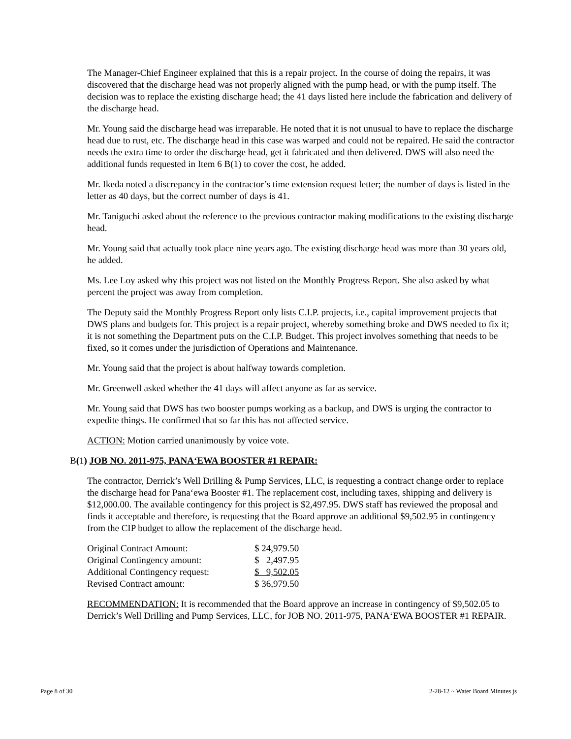The Manager-Chief Engineer explained that this is a repair project. In the course of doing the repairs, it was discovered that the discharge head was not properly aligned with the pump head, or with the pump itself. The decision was to replace the existing discharge head; the 41 days listed here include the fabrication and delivery of the discharge head.
Mr. Young said the discharge head was irreparable. He noted that it is not unusual to have to replace the discharge head due to rust, etc. The discharge head in this case was warped and could not be repaired. He said the contractor needs the extra time to order the discharge head, get it fabricated and then delivered. DWS will also need the additional funds requested in Item 6 B(1) to cover the cost, he added.
Mr. Ikeda noted a discrepancy in the contractor’s time extension request letter; the number of days is listed in the letter as 40 days, but the correct number of days is 41.
Mr. Taniguchi asked about the reference to the previous contractor making modifications to the existing discharge head.
Mr. Young said that actually took place nine years ago. The existing discharge head was more than 30 years old, he added.
Ms. Lee Loy asked why this project was not listed on the Monthly Progress Report. She also asked by what percent the project was away from completion.
The Deputy said the Monthly Progress Report only lists C.I.P. projects, i.e., capital improvement projects that DWS plans and budgets for. This project is a repair project, whereby something broke and DWS needed to fix it; it is not something the Department puts on the C.I.P. Budget. This project involves something that needs to be fixed, so it comes under the jurisdiction of Operations and Maintenance.
Mr. Young said that the project is about halfway towards completion.
Mr. Greenwell asked whether the 41 days will affect anyone as far as service.
Mr. Young said that DWS has two booster pumps working as a backup, and DWS is urging the contractor to expedite things. He confirmed that so far this has not affected service.
ACTION: Motion carried unanimously by voice vote.
B(1) JOB NO. 2011-975, PANA‘EWA BOOSTER #1 REPAIR:
The contractor, Derrick’s Well Drilling & Pump Services, LLC, is requesting a contract change order to replace the discharge head for Pana‘ewa Booster #1. The replacement cost, including taxes, shipping and delivery is $12,000.00. The available contingency for this project is $2,497.95. DWS staff has reviewed the proposal and finds it acceptable and therefore, is requesting that the Board approve an additional $9,502.95 in contingency from the CIP budget to allow the replacement of the discharge head.
| Original Contract Amount: | $ 24,979.50 |
| Original Contingency amount: | $ 2,497.95 |
| Additional Contingency request: | $ 9,502.05 |
| Revised Contract amount: | $ 36,979.50 |
RECOMMENDATION: It is recommended that the Board approve an increase in contingency of $9,502.05 to Derrick’s Well Drilling and Pump Services, LLC, for JOB NO. 2011-975, PANA‘EWA BOOSTER #1 REPAIR.
Page 8 of 30 2-28-12 ~ Water Board Minutes js